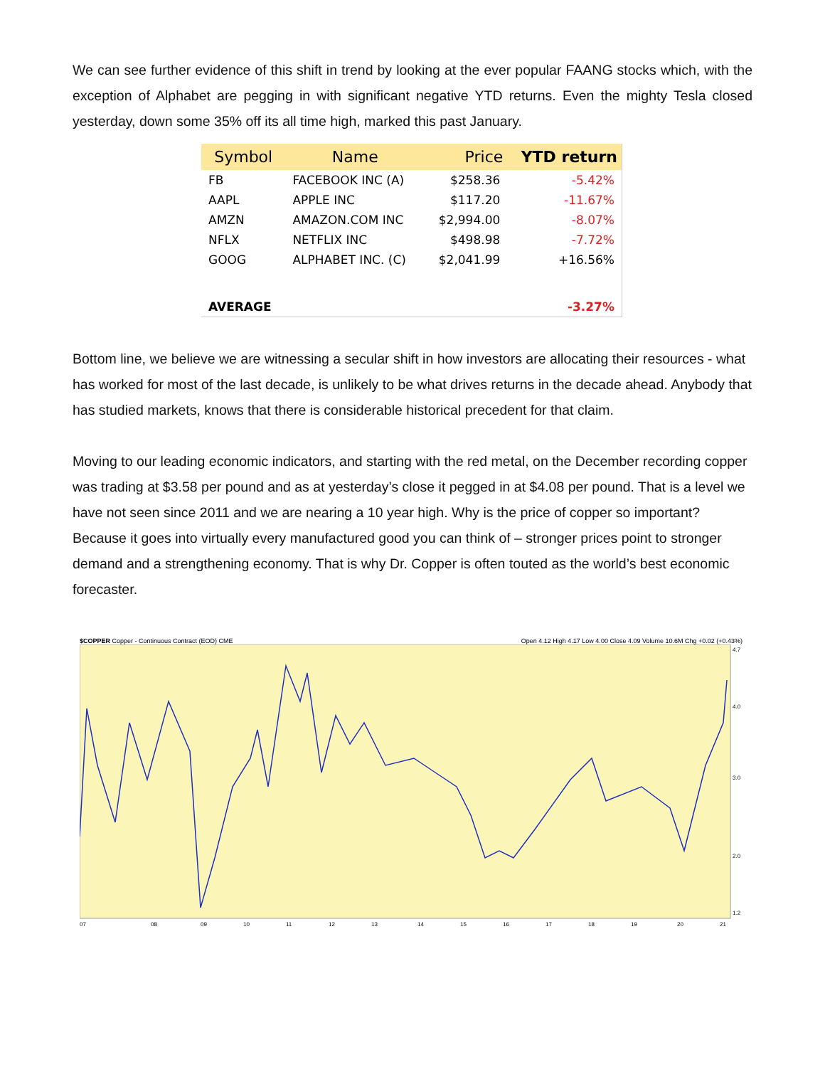We can see further evidence of this shift in trend by looking at the ever popular FAANG stocks which, with the exception of Alphabet are pegging in with significant negative YTD returns. Even the mighty Tesla closed yesterday, down some 35% off its all time high, marked this past January.
| Symbol | Name | Price | YTD return |
| --- | --- | --- | --- |
| FB | FACEBOOK INC (A) | $258.36 | -5.42% |
| AAPL | APPLE INC | $117.20 | -11.67% |
| AMZN | AMAZON.COM INC | $2,994.00 | -8.07% |
| NFLX | NETFLIX INC | $498.98 | -7.72% |
| GOOG | ALPHABET INC. (C) | $2,041.99 | +16.56% |
| AVERAGE | | | -3.27% |
Bottom line, we believe we are witnessing a secular shift in how investors are allocating their resources - what has worked for most of the last decade, is unlikely to be what drives returns in the decade ahead. Anybody that has studied markets, knows that there is considerable historical precedent for that claim.
Moving to our leading economic indicators, and starting with the red metal, on the December recording copper was trading at $3.58 per pound and as at yesterday’s close it pegged in at $4.08 per pound. That is a level we have not seen since 2011 and we are nearing a 10 year high. Why is the price of copper so important? Because it goes into virtually every manufactured good you can think of – stronger prices point to stronger demand and a strengthening economy. That is why Dr. Copper is often touted as the world’s best economic forecaster.
$COPPER Copper - Continuous Contract (EOD) CME Open 4.12 High 4.17 Low 4.00 Close 4.09 Volume 10.6M Chg +0.02 (+0.43%)
07
08
09
10
11
12
13
14
15
16
17
18
19
20
21
4.7
4.0
3.0
2.0
1.2